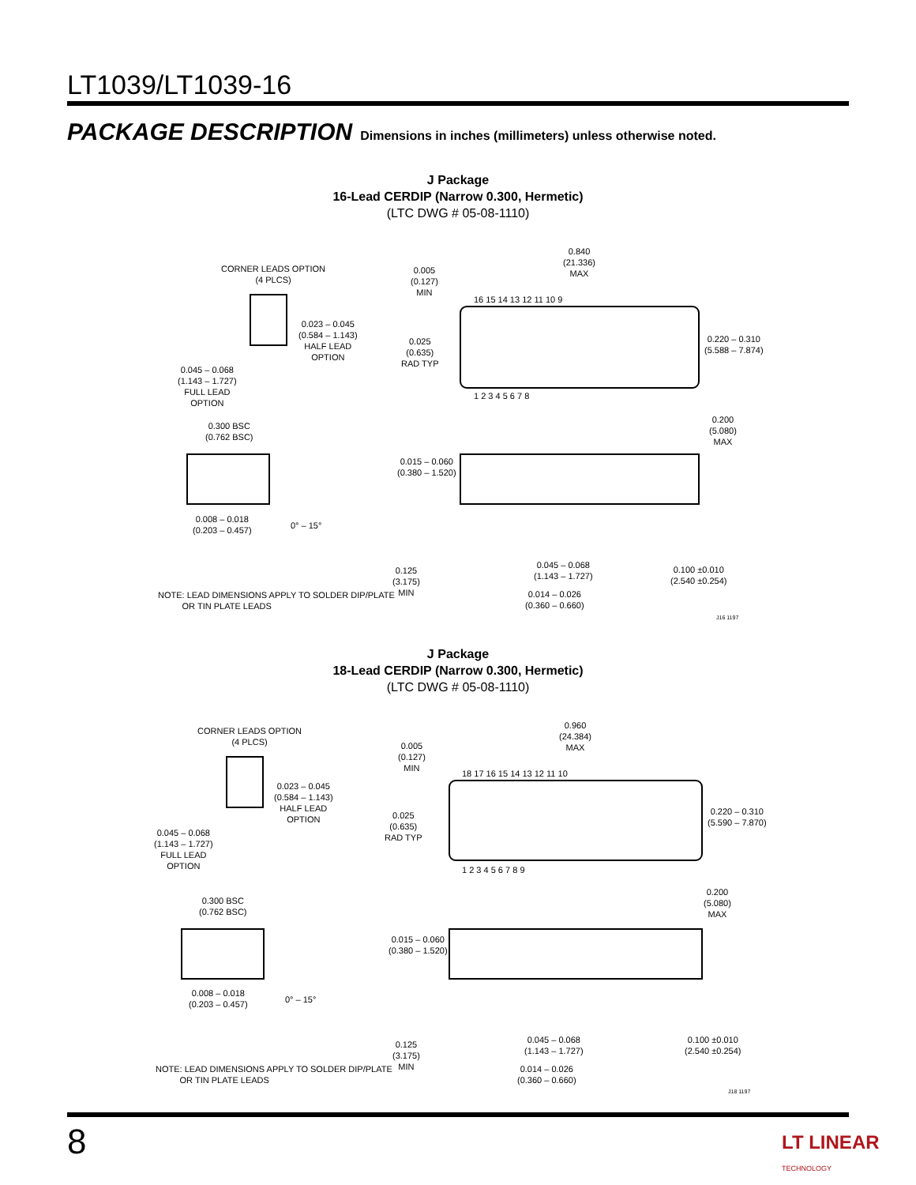LT1039/LT1039-16
PACKAGE DESCRIPTION Dimensions in inches (millimeters) unless otherwise noted.
J Package
16-Lead CERDIP (Narrow 0.300, Hermetic)
(LTC DWG # 05-08-1110)
CORNER LEADS OPTION
(4 PLCS)
0.023 – 0.045
(0.584 – 1.143)
HALF LEAD
OPTION
0.045 – 0.068
(1.143 – 1.727)
FULL LEAD
OPTION
0.005
(0.127)
MIN
0.840
(21.336)
MAX
0.025
(0.635)
RAD TYP
0.220 – 0.310
(5.588 – 7.874)
16 15 14 13 12 11 10 9
1 2 3 4 5 6 7 8
0.300 BSC
(0.762 BSC)
0.200
(5.080)
MAX
0.015 – 0.060
(0.380 – 1.520)
0.008 – 0.018
(0.203 – 0.457)
0° – 15°
0.125
(3.175)
MIN
0.045 – 0.068
(1.143 – 1.727)
0.100 ±0.010
(2.540 ±0.254)
0.014 – 0.026
(0.360 – 0.660)
NOTE: LEAD DIMENSIONS APPLY TO SOLDER DIP/PLATE
OR TIN PLATE LEADS
J16 1197
J Package
18-Lead CERDIP (Narrow 0.300, Hermetic)
(LTC DWG # 05-08-1110)
CORNER LEADS OPTION
(4 PLCS)
0.023 – 0.045
(0.584 – 1.143)
HALF LEAD
OPTION
0.045 – 0.068
(1.143 – 1.727)
FULL LEAD
OPTION
0.005
(0.127)
MIN
0.960
(24.384)
MAX
0.025
(0.635)
RAD TYP
0.220 – 0.310
(5.590 – 7.870)
18 17 16 15 14 13 12 11 10
1 2 3 4 5 6 7 8 9
0.300 BSC
(0.762 BSC)
0.200
(5.080)
MAX
0.015 – 0.060
(0.380 – 1.520)
0.008 – 0.018
(0.203 – 0.457)
0° – 15°
0.125
(3.175)
MIN
0.045 – 0.068
(1.143 – 1.727)
0.100 ±0.010
(2.540 ±0.254)
0.014 – 0.026
(0.360 – 0.660)
NOTE: LEAD DIMENSIONS APPLY TO SOLDER DIP/PLATE
OR TIN PLATE LEADS
J18 1197
8
LT LINEAR
TECHNOLOGY